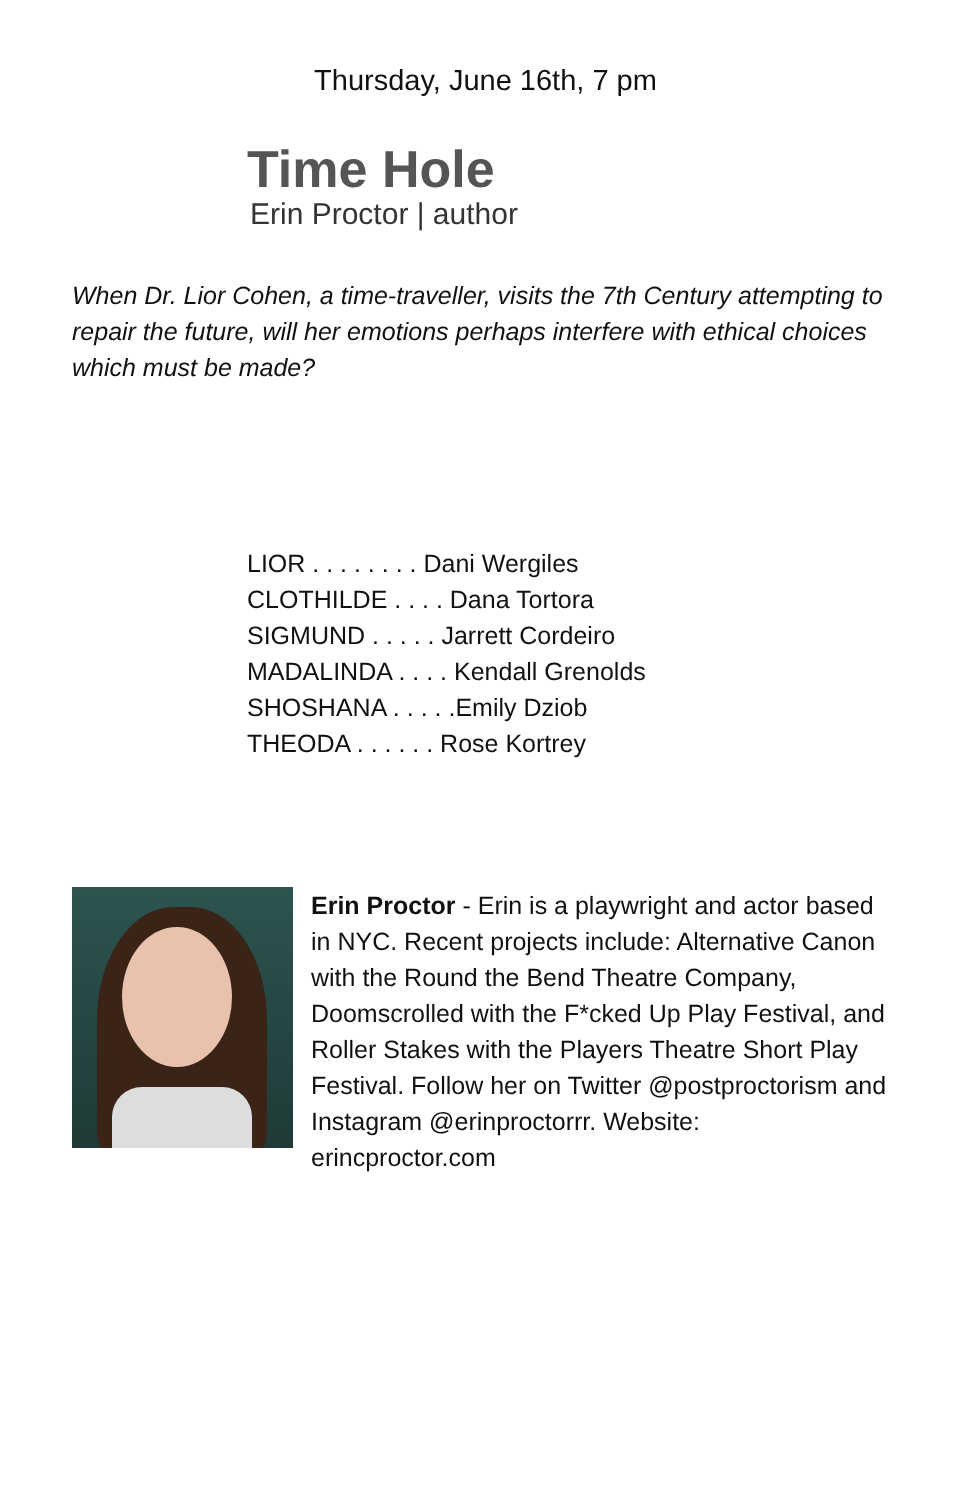Thursday, June 16th, 7 pm
Time Hole
Erin Proctor | author
When Dr. Lior Cohen, a time-traveller, visits the 7th Century attempting to repair the future, will her emotions perhaps interfere with ethical choices which must be made?
LIOR . . . . . . . . Dani Wergiles
CLOTHILDE . . . . Dana Tortora
SIGMUND . . . . . Jarrett Cordeiro
MADALINDA . . . . Kendall Grenolds
SHOSHANA . . . . .Emily Dziob
THEODA . . . . . . Rose Kortrey
Erin Proctor - Erin is a playwright and actor based in NYC. Recent projects include: Alternative Canon with the Round the Bend Theatre Company, Doomscrolled with the F*cked Up Play Festival, and Roller Stakes with the Players Theatre Short Play Festival. Follow her on Twitter @postproctorism and Instagram @erinproctorrr. Website: erincproctor.com